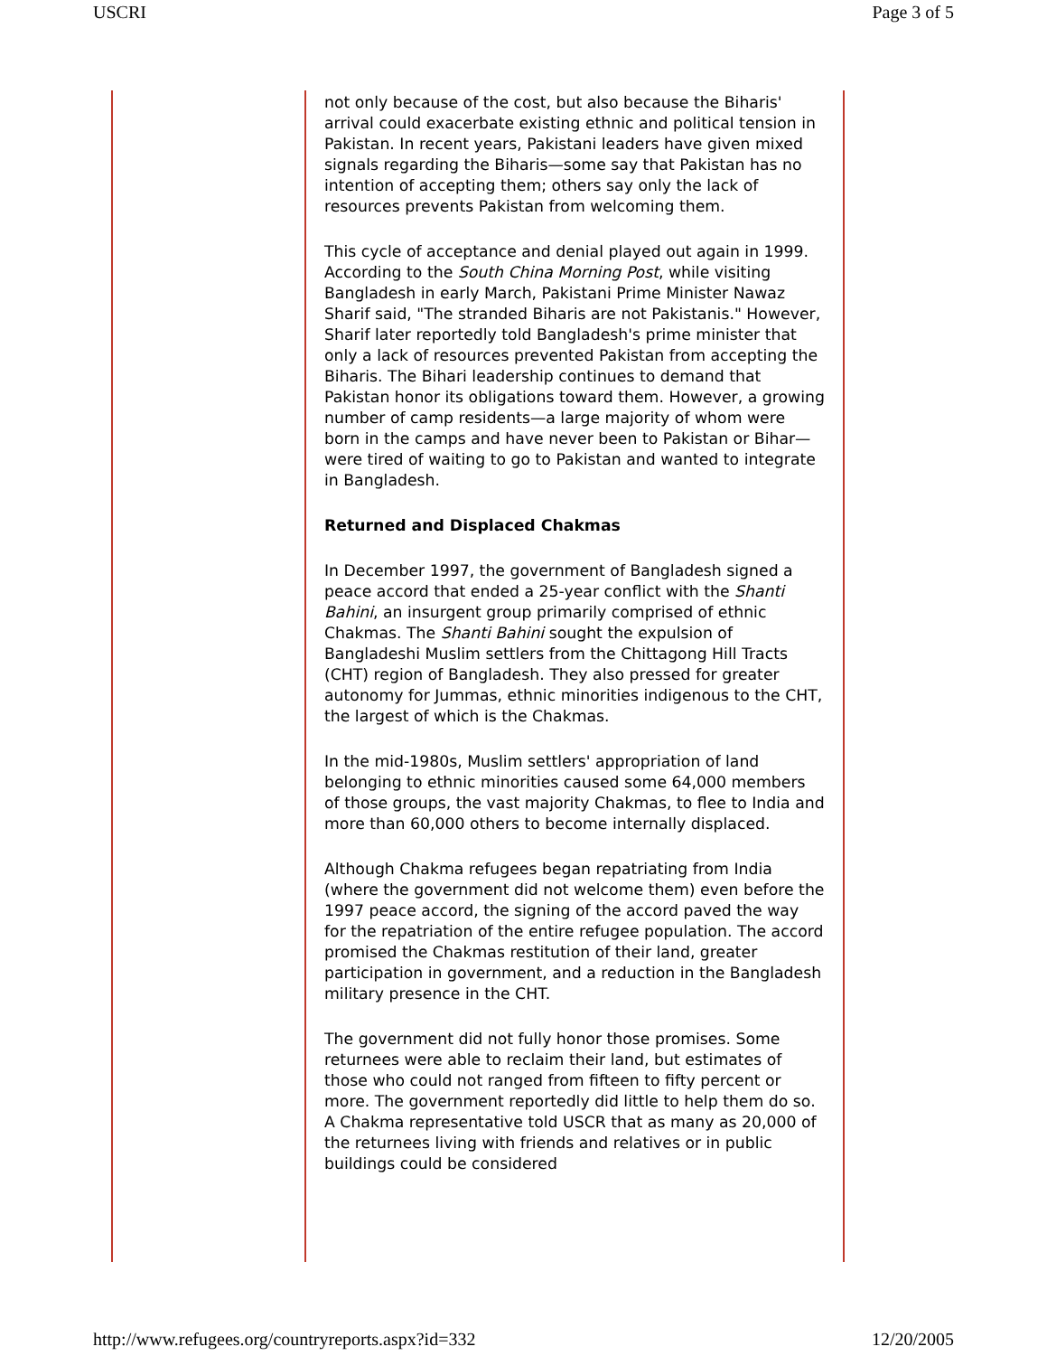USCRI Page 3 of 5
not only because of the cost, but also because the Biharis' arrival could exacerbate existing ethnic and political tension in Pakistan. In recent years, Pakistani leaders have given mixed signals regarding the Biharis—some say that Pakistan has no intention of accepting them; others say only the lack of resources prevents Pakistan from welcoming them.
This cycle of acceptance and denial played out again in 1999. According to the South China Morning Post, while visiting Bangladesh in early March, Pakistani Prime Minister Nawaz Sharif said, "The stranded Biharis are not Pakistanis." However, Sharif later reportedly told Bangladesh's prime minister that only a lack of resources prevented Pakistan from accepting the Biharis. The Bihari leadership continues to demand that Pakistan honor its obligations toward them. However, a growing number of camp residents—a large majority of whom were born in the camps and have never been to Pakistan or Bihar—were tired of waiting to go to Pakistan and wanted to integrate in Bangladesh.
Returned and Displaced Chakmas
In December 1997, the government of Bangladesh signed a peace accord that ended a 25-year conflict with the Shanti Bahini, an insurgent group primarily comprised of ethnic Chakmas. The Shanti Bahini sought the expulsion of Bangladeshi Muslim settlers from the Chittagong Hill Tracts (CHT) region of Bangladesh. They also pressed for greater autonomy for Jummas, ethnic minorities indigenous to the CHT, the largest of which is the Chakmas.
In the mid-1980s, Muslim settlers' appropriation of land belonging to ethnic minorities caused some 64,000 members of those groups, the vast majority Chakmas, to flee to India and more than 60,000 others to become internally displaced.
Although Chakma refugees began repatriating from India (where the government did not welcome them) even before the 1997 peace accord, the signing of the accord paved the way for the repatriation of the entire refugee population. The accord promised the Chakmas restitution of their land, greater participation in government, and a reduction in the Bangladesh military presence in the CHT.
The government did not fully honor those promises. Some returnees were able to reclaim their land, but estimates of those who could not ranged from fifteen to fifty percent or more. The government reportedly did little to help them do so. A Chakma representative told USCR that as many as 20,000 of the returnees living with friends and relatives or in public buildings could be considered
http://www.refugees.org/countryreports.aspx?id=332 12/20/2005